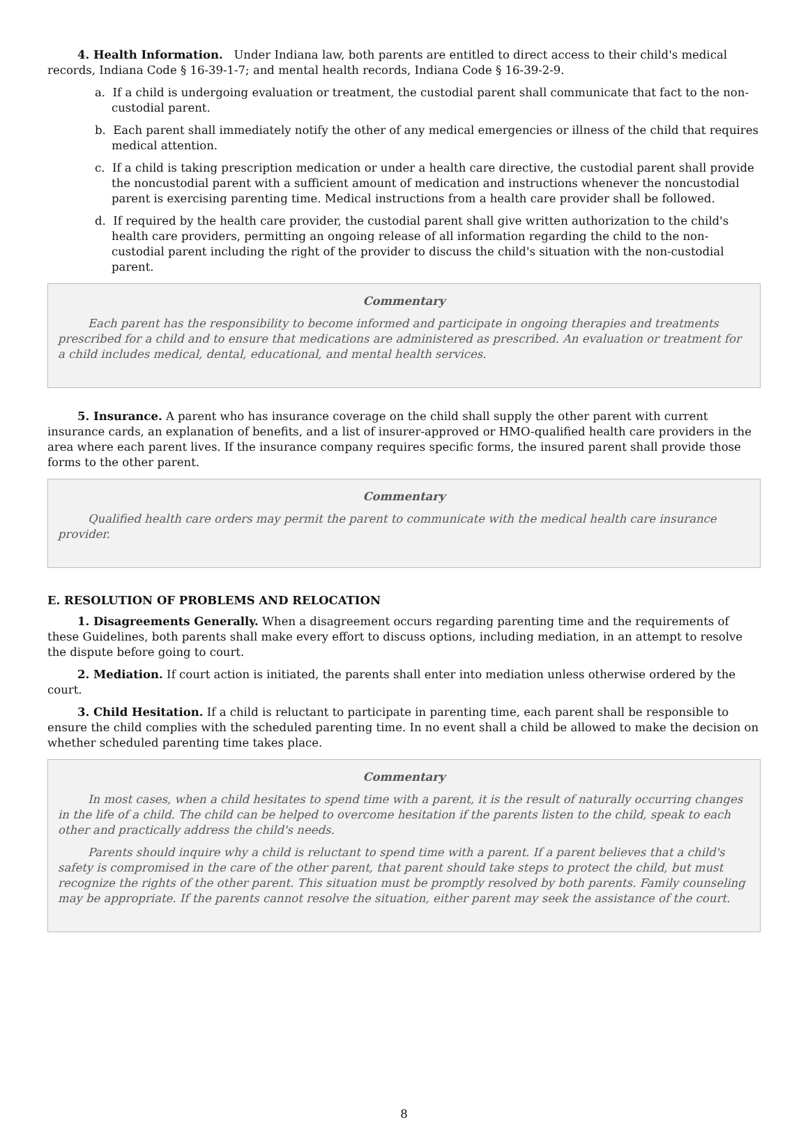4. Health Information. Under Indiana law, both parents are entitled to direct access to their child's medical records, Indiana Code § 16-39-1-7; and mental health records, Indiana Code § 16-39-2-9.
a. If a child is undergoing evaluation or treatment, the custodial parent shall communicate that fact to the non-custodial parent.
b. Each parent shall immediately notify the other of any medical emergencies or illness of the child that requires medical attention.
c. If a child is taking prescription medication or under a health care directive, the custodial parent shall provide the noncustodial parent with a sufficient amount of medication and instructions whenever the noncustodial parent is exercising parenting time. Medical instructions from a health care provider shall be followed.
d. If required by the health care provider, the custodial parent shall give written authorization to the child's health care providers, permitting an ongoing release of all information regarding the child to the non-custodial parent including the right of the provider to discuss the child's situation with the non-custodial parent.
Commentary
Each parent has the responsibility to become informed and participate in ongoing therapies and treatments prescribed for a child and to ensure that medications are administered as prescribed. An evaluation or treatment for a child includes medical, dental, educational, and mental health services.
5. Insurance. A parent who has insurance coverage on the child shall supply the other parent with current insurance cards, an explanation of benefits, and a list of insurer-approved or HMO-qualified health care providers in the area where each parent lives. If the insurance company requires specific forms, the insured parent shall provide those forms to the other parent.
Commentary
Qualified health care orders may permit the parent to communicate with the medical health care insurance provider.
E. RESOLUTION OF PROBLEMS AND RELOCATION
1. Disagreements Generally. When a disagreement occurs regarding parenting time and the requirements of these Guidelines, both parents shall make every effort to discuss options, including mediation, in an attempt to resolve the dispute before going to court.
2. Mediation. If court action is initiated, the parents shall enter into mediation unless otherwise ordered by the court.
3. Child Hesitation. If a child is reluctant to participate in parenting time, each parent shall be responsible to ensure the child complies with the scheduled parenting time. In no event shall a child be allowed to make the decision on whether scheduled parenting time takes place.
Commentary
In most cases, when a child hesitates to spend time with a parent, it is the result of naturally occurring changes in the life of a child. The child can be helped to overcome hesitation if the parents listen to the child, speak to each other and practically address the child's needs.
Parents should inquire why a child is reluctant to spend time with a parent. If a parent believes that a child's safety is compromised in the care of the other parent, that parent should take steps to protect the child, but must recognize the rights of the other parent. This situation must be promptly resolved by both parents. Family counseling may be appropriate. If the parents cannot resolve the situation, either parent may seek the assistance of the court.
8